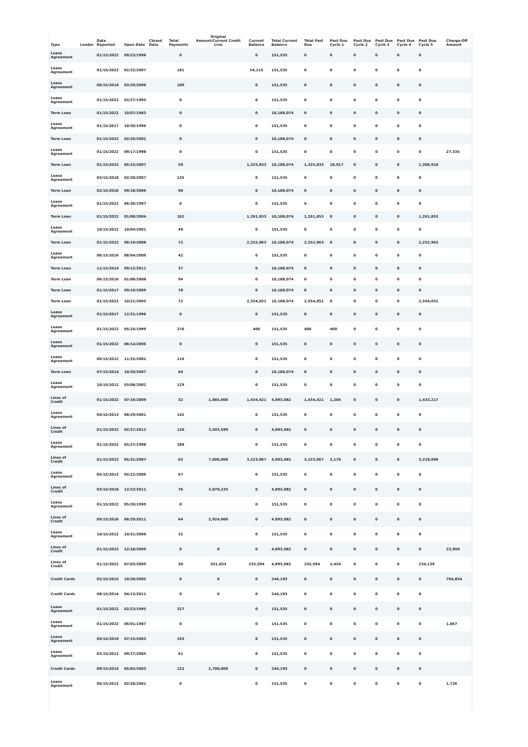| Type | Lender | Date Reported | Open Date | Closed Date | Total Payments | Original Amount/Current Credit Line | Current Balance | Total Current Balance | Total Past Due | Past Due Cycle 1 | Past Due Cycle 2 | Past Due Cycle 3 | Past Due Cycle 4 | Past Due Cycle 5 | Charge-Off Amount |
| --- | --- | --- | --- | --- | --- | --- | --- | --- | --- | --- | --- | --- | --- | --- | --- |
| Lease Agreement | | 01/15/2022 | 09/23/1996 | | 0 | | 0 | 151,535 | 0 | 0 | 0 | 0 | 0 | 0 | |
| Lease Agreement | | 01/15/2022 | 02/22/2007 | | 181 | | 54,115 | 151,535 | 0 | 0 | 0 | 0 | 0 | 0 | |
| Lease Agreement | | 06/15/2014 | 03/29/2006 | | 100 | | 0 | 151,535 | 0 | 0 | 0 | 0 | 0 | 0 | |
| Lease Agreement | | 01/15/2022 | 03/27/1995 | | 0 | | 0 | 151,535 | 0 | 0 | 0 | 0 | 0 | 0 | |
| Term Loan | | 01/15/2022 | 10/07/1983 | | 0 | | 0 | 10,188,074 | 0 | 0 | 0 | 0 | 0 | 0 | |
| Lease Agreement | | 01/15/2017 | 10/30/1996 | | 0 | | 0 | 151,535 | 0 | 0 | 0 | 0 | 0 | 0 | |
| Term Loan | | 01/15/2022 | 02/26/2002 | | 0 | | 0 | 10,188,074 | 0 | 0 | 0 | 0 | 0 | 0 | |
| Lease Agreement | | 01/15/2022 | 09/17/1998 | | 0 | | 0 | 151,535 | 0 | 0 | 0 | 0 | 0 | 0 | 27,335 |
| Term Loan | | 01/15/2022 | 05/15/2007 | | 59 | | 1,325,833 | 10,188,074 | 1,325,833 | 18,917 | 0 | 0 | 0 | 1,306,916 | |
| Lease Agreement | | 03/15/2018 | 02/20/2007 | | 135 | | 0 | 151,535 | 0 | 0 | 0 | 0 | 0 | 0 | |
| Term Loan | | 02/15/2016 | 09/18/2006 | | 98 | | 0 | 10,188,074 | 0 | 0 | 0 | 0 | 0 | 0 | |
| Lease Agreement | | 01/15/2022 | 06/30/1997 | | 0 | | 0 | 151,535 | 0 | 0 | 0 | 0 | 0 | 0 | |
| Term Loan | | 01/15/2022 | 01/08/2004 | | 162 | | 1,261,853 | 10,188,074 | 1,261,853 | 0 | 0 | 0 | 0 | 1,261,853 | |
| Lease Agreement | | 10/15/2012 | 10/04/2001 | | 49 | | 0 | 151,535 | 0 | 0 | 0 | 0 | 0 | 0 | |
| Term Loan | | 01/15/2022 | 06/19/2008 | | 72 | | 2,252,963 | 10,188,074 | 2,252,963 | 0 | 0 | 0 | 0 | 2,252,963 | |
| Lease Agreement | | 06/15/2016 | 08/04/2009 | | 42 | | 0 | 151,535 | 0 | 0 | 0 | 0 | 0 | 0 | |
| Term Loan | | 11/15/2014 | 09/12/2011 | | 37 | | 0 | 10,188,074 | 0 | 0 | 0 | 0 | 0 | 0 | |
| Term Loan | | 06/15/2016 | 01/08/2008 | | 94 | | 0 | 10,188,074 | 0 | 0 | 0 | 0 | 0 | 0 | |
| Term Loan | | 01/15/2017 | 09/10/2009 | | 78 | | 0 | 10,188,074 | 0 | 0 | 0 | 0 | 0 | 0 | |
| Term Loan | | 01/15/2022 | 10/21/2005 | | 72 | | 2,554,051 | 10,188,074 | 2,554,051 | 0 | 0 | 0 | 0 | 2,554,051 | |
| Lease Agreement | | 01/15/2017 | 12/31/1996 | | 0 | | 0 | 151,535 | 0 | 0 | 0 | 0 | 0 | 0 | |
| Lease Agreement | | 01/15/2022 | 05/24/1999 | | 276 | | 400 | 151,535 | 400 | 400 | 0 | 0 | 0 | 0 | |
| Lease Agreement | | 01/15/2022 | 06/14/2006 | | 0 | | 0 | 151,535 | 0 | 0 | 0 | 0 | 0 | 0 | |
| Lease Agreement | | 06/15/2012 | 11/25/2002 | | 116 | | 0 | 151,535 | 0 | 0 | 0 | 0 | 0 | 0 | |
| Term Loan | | 07/15/2014 | 10/30/2007 | | 64 | | 0 | 10,188,074 | 0 | 0 | 0 | 0 | 0 | 0 | |
| Lease Agreement | | 10/15/2012 | 03/08/2002 | | 129 | | 0 | 151,535 | 0 | 0 | 0 | 0 | 0 | 0 | |
| Lines of Credit | | 01/15/2022 | 07/16/2009 | | 32 | 1,885,000 | 1,434,421 | 4,893,082 | 1,434,421 | 1,204 | 0 | 0 | 0 | 1,433,217 | |
| Lease Agreement | | 04/15/2013 | 08/29/2001 | | 142 | | 0 | 151,535 | 0 | 0 | 0 | 0 | 0 | 0 | |
| Lines of Credit | | 01/15/2022 | 02/27/2012 | | 120 | 3,503,599 | 0 | 4,893,082 | 0 | 0 | 0 | 0 | 0 | 0 | |
| Lease Agreement | | 01/15/2022 | 05/27/1998 | | 288 | | 0 | 151,535 | 0 | 0 | 0 | 0 | 0 | 0 | |
| Lines of Credit | | 01/15/2022 | 05/31/2007 | | 63 | 7,000,000 | 3,223,067 | 4,893,082 | 3,223,067 | 3,170 | 0 | 0 | 0 | 3,219,896 | |
| Lease Agreement | | 05/15/2013 | 05/22/2006 | | 67 | | 0 | 151,535 | 0 | 0 | 0 | 0 | 0 | 0 | |
| Lines of Credit | | 03/15/2018 | 12/23/2011 | | 76 | 3,870,235 | 0 | 4,893,082 | 0 | 0 | 0 | 0 | 0 | 0 | |
| Lease Agreement | | 01/15/2022 | 05/20/1999 | | 0 | | 0 | 151,535 | 0 | 0 | 0 | 0 | 0 | 0 | |
| Lines of Credit | | 09/15/2016 | 06/29/2011 | | 64 | 2,924,000 | 0 | 4,893,082 | 0 | 0 | 0 | 0 | 0 | 0 | |
| Lease Agreement | | 10/15/2012 | 10/31/2008 | | 32 | | 0 | 151,535 | 0 | 0 | 0 | 0 | 0 | 0 | |
| Lines of Credit | | 01/15/2022 | 12/18/2009 | | 0 | 0 | 0 | 4,893,082 | 0 | 0 | 0 | 0 | 0 | 0 | 23,950 |
| Lines of Credit | | 01/15/2022 | 07/03/2009 | | 30 | 551,033 | 235,594 | 4,893,082 | 235,594 | 1,454 | 0 | 0 | 0 | 234,139 | |
| Credit Cards | | 02/15/2015 | 10/28/2005 | | 0 | 0 | 0 | 244,193 | 0 | 0 | 0 | 0 | 0 | 0 | 704,854 |
| Credit Cards | | 08/15/2014 | 04/13/2011 | | 0 | 0 | 0 | 244,193 | 0 | 0 | 0 | 0 | 0 | 0 | |
| Lease Agreement | | 01/15/2022 | 02/23/1995 | | 327 | | 0 | 151,535 | 0 | 0 | 0 | 0 | 0 | 0 | |
| Lease Agreement | | 01/15/2022 | 06/01/1987 | | 0 | | 0 | 151,535 | 0 | 0 | 0 | 0 | 0 | 0 | 1,867 |
| Lease Agreement | | 05/15/2019 | 07/15/2003 | | 193 | | 0 | 151,535 | 0 | 0 | 0 | 0 | 0 | 0 | |
| Lease Agreement | | 03/15/2012 | 09/27/2005 | | 61 | | 0 | 151,535 | 0 | 0 | 0 | 0 | 0 | 0 | |
| Credit Cards | | 09/15/2014 | 05/02/2003 | | 122 | 2,700,000 | 0 | 244,193 | 0 | 0 | 0 | 0 | 0 | 0 | |
| Lease Agreement | | 06/15/2012 | 02/28/2001 | | 0 | | 0 | 151,535 | 0 | 0 | 0 | 0 | 0 | 0 | 1,726 |